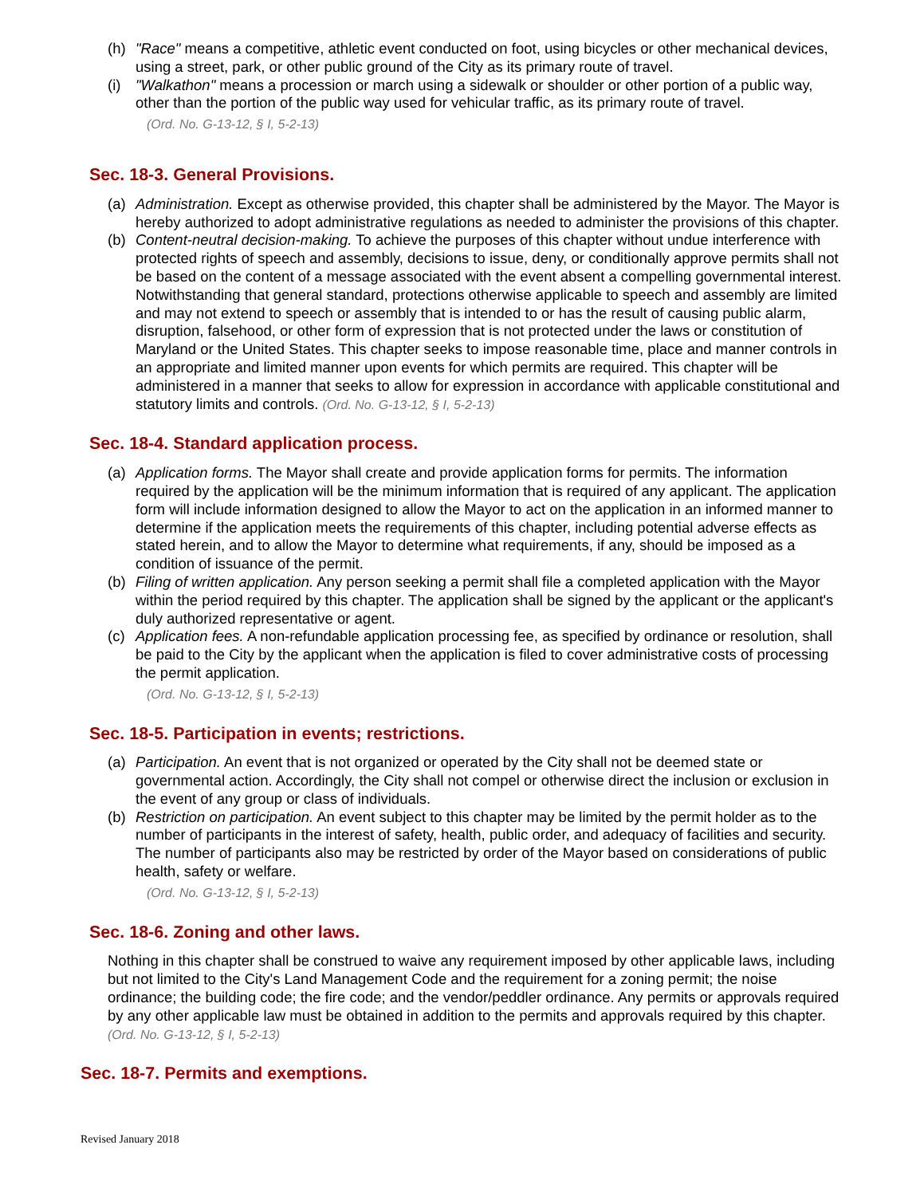(h) "Race" means a competitive, athletic event conducted on foot, using bicycles or other mechanical devices, using a street, park, or other public ground of the City as its primary route of travel.
(i) "Walkathon" means a procession or march using a sidewalk or shoulder or other portion of a public way, other than the portion of the public way used for vehicular traffic, as its primary route of travel.
(Ord. No. G-13-12, § I, 5-2-13)
Sec. 18-3. General Provisions.
(a) Administration. Except as otherwise provided, this chapter shall be administered by the Mayor. The Mayor is hereby authorized to adopt administrative regulations as needed to administer the provisions of this chapter.
(b) Content-neutral decision-making. To achieve the purposes of this chapter without undue interference with protected rights of speech and assembly, decisions to issue, deny, or conditionally approve permits shall not be based on the content of a message associated with the event absent a compelling governmental interest. Notwithstanding that general standard, protections otherwise applicable to speech and assembly are limited and may not extend to speech or assembly that is intended to or has the result of causing public alarm, disruption, falsehood, or other form of expression that is not protected under the laws or constitution of Maryland or the United States. This chapter seeks to impose reasonable time, place and manner controls in an appropriate and limited manner upon events for which permits are required. This chapter will be administered in a manner that seeks to allow for expression in accordance with applicable constitutional and statutory limits and controls. (Ord. No. G-13-12, § I, 5-2-13)
Sec. 18-4. Standard application process.
(a) Application forms. The Mayor shall create and provide application forms for permits. The information required by the application will be the minimum information that is required of any applicant. The application form will include information designed to allow the Mayor to act on the application in an informed manner to determine if the application meets the requirements of this chapter, including potential adverse effects as stated herein, and to allow the Mayor to determine what requirements, if any, should be imposed as a condition of issuance of the permit.
(b) Filing of written application. Any person seeking a permit shall file a completed application with the Mayor within the period required by this chapter. The application shall be signed by the applicant or the applicant's duly authorized representative or agent.
(c) Application fees. A non-refundable application processing fee, as specified by ordinance or resolution, shall be paid to the City by the applicant when the application is filed to cover administrative costs of processing the permit application.
(Ord. No. G-13-12, § I, 5-2-13)
Sec. 18-5. Participation in events; restrictions.
(a) Participation. An event that is not organized or operated by the City shall not be deemed state or governmental action. Accordingly, the City shall not compel or otherwise direct the inclusion or exclusion in the event of any group or class of individuals.
(b) Restriction on participation. An event subject to this chapter may be limited by the permit holder as to the number of participants in the interest of safety, health, public order, and adequacy of facilities and security. The number of participants also may be restricted by order of the Mayor based on considerations of public health, safety or welfare.
(Ord. No. G-13-12, § I, 5-2-13)
Sec. 18-6. Zoning and other laws.
Nothing in this chapter shall be construed to waive any requirement imposed by other applicable laws, including but not limited to the City's Land Management Code and the requirement for a zoning permit; the noise ordinance; the building code; the fire code; and the vendor/peddler ordinance. Any permits or approvals required by any other applicable law must be obtained in addition to the permits and approvals required by this chapter. (Ord. No. G-13-12, § I, 5-2-13)
Sec. 18-7. Permits and exemptions.
Revised January 2018